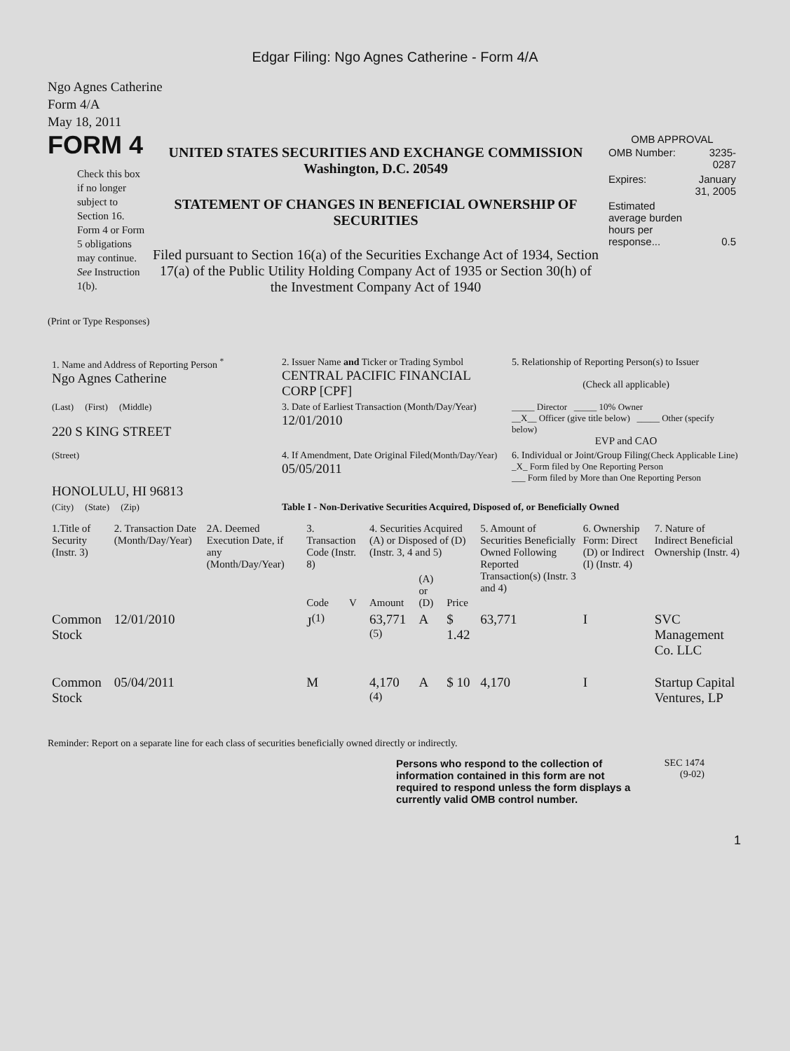Edgar Filing: Ngo Agnes Catherine - Form 4/A
Ngo Agnes Catherine
Form 4/A
May 18, 2011
FORM 4
Check this box if no longer subject to Section 16. Form 4 or Form 5 obligations may continue. See Instruction 1(b).
UNITED STATES SECURITIES AND EXCHANGE COMMISSION
Washington, D.C. 20549
STATEMENT OF CHANGES IN BENEFICIAL OWNERSHIP OF SECURITIES
Filed pursuant to Section 16(a) of the Securities Exchange Act of 1934, Section 17(a) of the Public Utility Holding Company Act of 1935 or Section 30(h) of the Investment Company Act of 1940
OMB APPROVAL
| OMB Number: | 3235-0287 |
| Expires: | January 31, 2005 |
| Estimated average burden hours per response... | 0.5 |
(Print or Type Responses)
| 1. Name and Address of Reporting Person <sup>*</sup> Ngo Agnes Catherine | 2. Issuer Name and Ticker or Trading Symbol CENTRAL PACIFIC FINANCIAL CORP [CPF] | 5. Relationship of Reporting Person(s) to Issuer (Check all applicable) |
| (Last) (First) (Middle) 220 S KING STREET | 3. Date of Earliest Transaction (Month/Day/Year) 12/01/2010 | _____ Director _____ 10% Owner __X__ Officer (give title below) _____ Other (specify below) EVP and CAO |
| (Street) HONOLULU, HI 96813 | 4. If Amendment, Date Original Filed (Month/Day/Year) 05/05/2011 | 6. Individual or Joint/Group Filing (Check Applicable Line) _X_ Form filed by One Reporting Person ___ Form filed by More than One Reporting Person |
| (City) (State) (Zip) | Table I - Non-Derivative Securities Acquired, Disposed of, or Beneficially Owned | |
| 1.Title of Security (Instr. 3) | 2. Transaction Date (Month/Day/Year) | 2A. Deemed Execution Date, if any (Month/Day/Year) | 3. Transaction Code (Instr. 8) | | 4. Securities Acquired (A) or Disposed of (D) (Instr. 3, 4 and 5) | | | 5. Amount of Securities Beneficially Owned Following Reported Transaction(s) (Instr. 3 and 4) | 6. Ownership Form: Direct (D) or Indirect (I) (Instr. 4) | 7. Nature of Indirect Beneficial Ownership (Instr. 4) |
| --- | --- | --- | --- | --- | --- | --- | --- | --- | --- | --- |
| | | | Code | V | Amount | (A) or (D) | Price | | | |
| Common Stock | 12/01/2010 | | J<sup>(1)</sup> | | 63,771 <sup>(5)</sup> | A | $ 1.42 | 63,771 | I | SVC Management Co. LLC |
| Common Stock | 05/04/2011 | | M | | 4,170 <sup>(4)</sup> | A | $ 10 | 4,170 | I | Startup Capital Ventures, LP |
Reminder: Report on a separate line for each class of securities beneficially owned directly or indirectly.
Persons who respond to the collection of information contained in this form are not required to respond unless the form displays a currently valid OMB control number.
SEC 1474
(9-02)
1